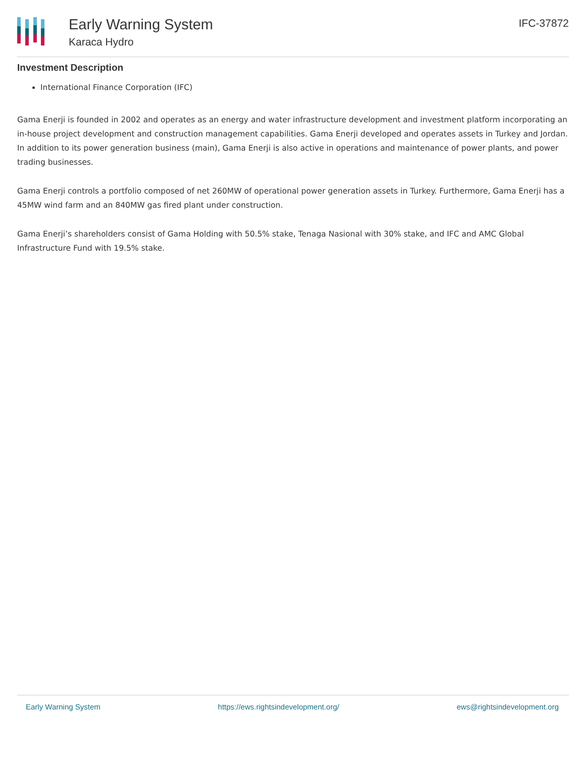Early Warning System
Karaca Hydro
IFC-37872
Investment Description
International Finance Corporation (IFC)
Gama Enerji is founded in 2002 and operates as an energy and water infrastructure development and investment platform incorporating an in-house project development and construction management capabilities. Gama Enerji developed and operates assets in Turkey and Jordan. In addition to its power generation business (main), Gama Enerji is also active in operations and maintenance of power plants, and power trading businesses.
Gama Enerji controls a portfolio composed of net 260MW of operational power generation assets in Turkey. Furthermore, Gama Enerji has a 45MW wind farm and an 840MW gas fired plant under construction.
Gama Enerji’s shareholders consist of Gama Holding with 50.5% stake, Tenaga Nasional with 30% stake, and IFC and AMC Global Infrastructure Fund with 19.5% stake.
Early Warning System https://ews.rightsindevelopment.org/ ews@rightsindevelopment.org